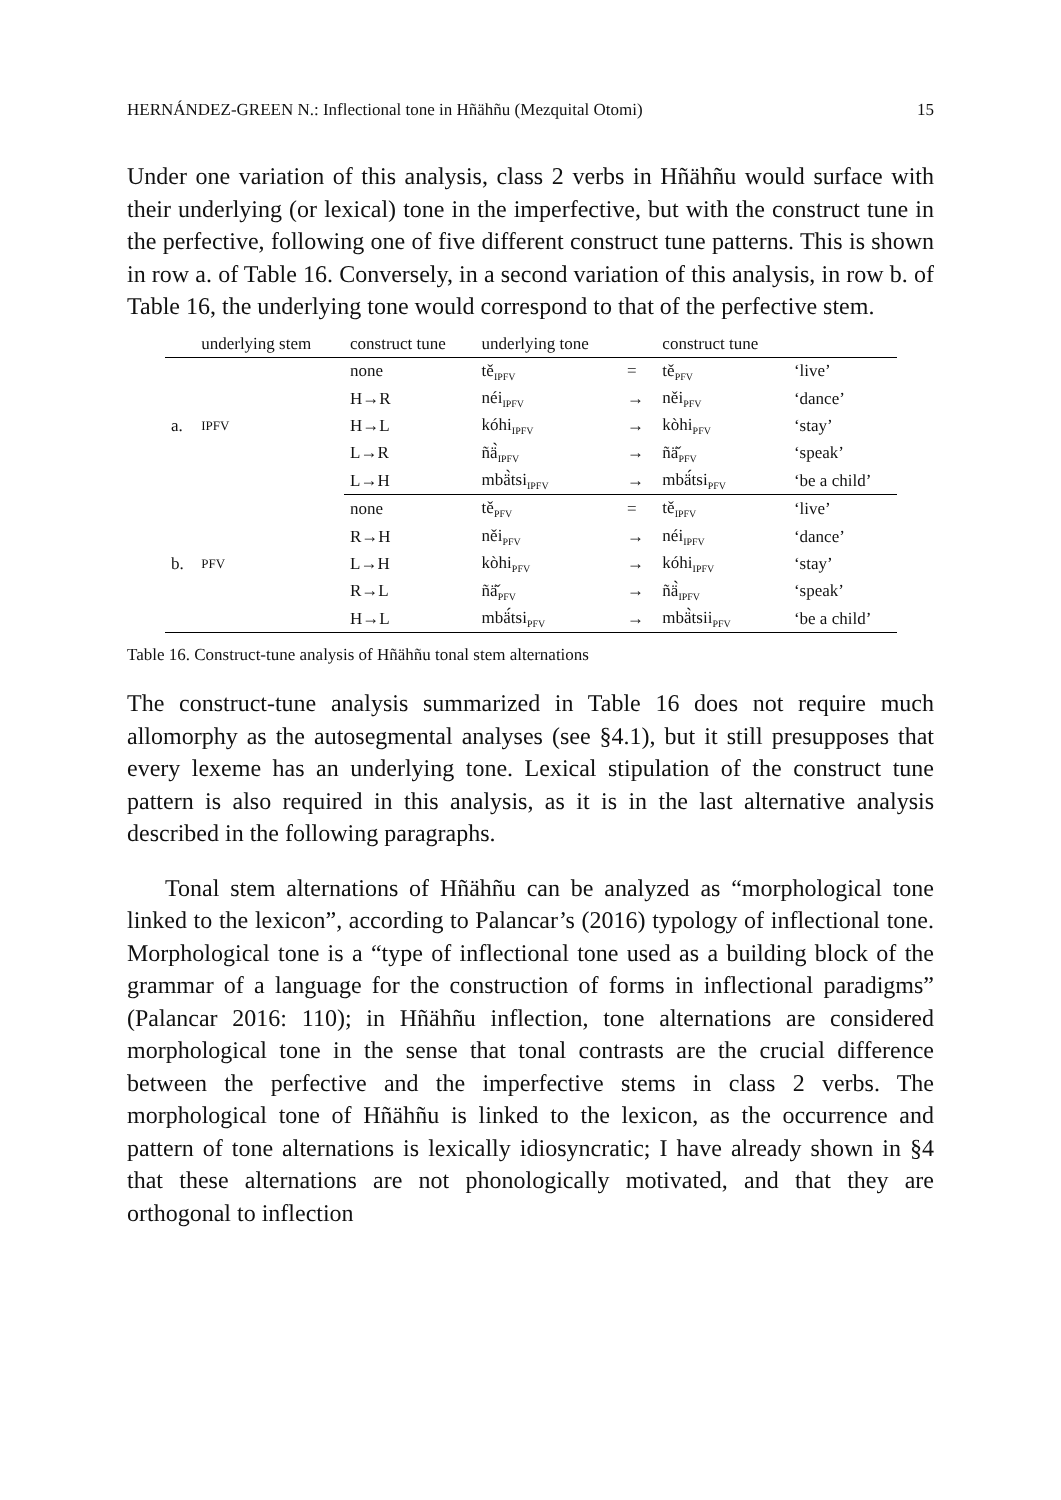HERNÁNDEZ-GREEN N.: Inflectional tone in Hñähñu (Mezquital Otomi) 15
Under one variation of this analysis, class 2 verbs in Hñähñu would surface with their underlying (or lexical) tone in the imperfective, but with the construct tune in the perfective, following one of five different construct tune patterns. This is shown in row a. of Table 16. Conversely, in a second variation of this analysis, in row b. of Table 16, the underlying tone would correspond to that of the perfective stem.
| | underlying stem | construct tune | underlying tone | | construct tune | |
| --- | --- | --- | --- | --- | --- | --- |
| a. | IPFV | none | tě<sub>IPFV</sub> | = | tě<sub>PFV</sub> | ‘live’ |
| | | H→R | néi<sub>IPFV</sub> | → | něi<sub>PFV</sub> | ‘dance’ |
| | | H→L | kóhi<sub>IPFV</sub> | → | kòhi<sub>PFV</sub> | ‘stay’ |
| | | L→R | ñä̀<sub>IPFV</sub> | → | ñä̌<sub>PFV</sub> | ‘speak’ |
| | | L→H | mbä̀tsi<sub>IPFV</sub> | → | mbä́tsi<sub>PFV</sub> | ‘be a child’ |
| b. | PFV | none | tě<sub>PFV</sub> | = | tě<sub>IPFV</sub> | ‘live’ |
| | | R→H | něi<sub>PFV</sub> | → | néi<sub>IPFV</sub> | ‘dance’ |
| | | L→H | kòhi<sub>PFV</sub> | → | kóhi<sub>IPFV</sub> | ‘stay’ |
| | | R→L | ñä̌<sub>PFV</sub> | → | ñä̀<sub>IPFV</sub> | ‘speak’ |
| | | H→L | mbä́tsi<sub>PFV</sub> | → | mbä̀tsii<sub>PFV</sub> | ‘be a child’ |
Table 16. Construct-tune analysis of Hñähñu tonal stem alternations
The construct-tune analysis summarized in Table 16 does not require much allomorphy as the autosegmental analyses (see §4.1), but it still presupposes that every lexeme has an underlying tone. Lexical stipulation of the construct tune pattern is also required in this analysis, as it is in the last alternative analysis described in the following paragraphs.
Tonal stem alternations of Hñähñu can be analyzed as “morphological tone linked to the lexicon”, according to Palancar’s (2016) typology of inflectional tone. Morphological tone is a “type of inflectional tone used as a building block of the grammar of a language for the construction of forms in inflectional paradigms” (Palancar 2016: 110); in Hñähñu inflection, tone alternations are considered morphological tone in the sense that tonal contrasts are the crucial difference between the perfective and the imperfective stems in class 2 verbs. The morphological tone of Hñähñu is linked to the lexicon, as the occurrence and pattern of tone alternations is lexically idiosyncratic; I have already shown in §4 that these alternations are not phonologically motivated, and that they are orthogonal to inflection